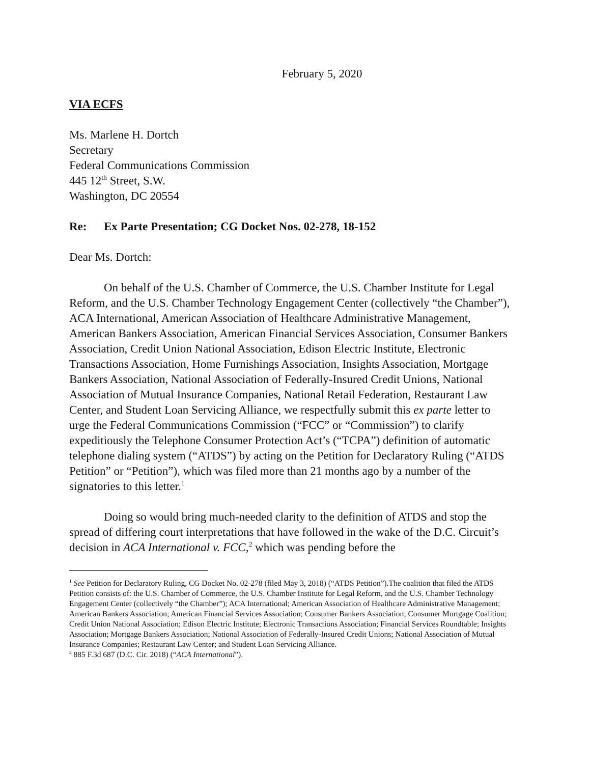February 5, 2020
VIA ECFS
Ms. Marlene H. Dortch
Secretary
Federal Communications Commission
445 12<sup>th</sup> Street, S.W.
Washington, DC 20554
Re: Ex Parte Presentation; CG Docket Nos. 02-278, 18-152
Dear Ms. Dortch:
On behalf of the U.S. Chamber of Commerce, the U.S. Chamber Institute for Legal Reform, and the U.S. Chamber Technology Engagement Center (collectively “the Chamber”), ACA International, American Association of Healthcare Administrative Management, American Bankers Association, American Financial Services Association, Consumer Bankers Association, Credit Union National Association, Edison Electric Institute, Electronic Transactions Association, Home Furnishings Association, Insights Association, Mortgage Bankers Association, National Association of Federally-Insured Credit Unions, National Association of Mutual Insurance Companies, National Retail Federation, Restaurant Law Center, and Student Loan Servicing Alliance, we respectfully submit this ex parte letter to urge the Federal Communications Commission (“FCC” or “Commission”) to clarify expeditiously the Telephone Consumer Protection Act’s (“TCPA”) definition of automatic telephone dialing system (“ATDS”) by acting on the Petition for Declaratory Ruling (“ATDS Petition” or “Petition”), which was filed more than 21 months ago by a number of the signatories to this letter.<sup>1</sup>
Doing so would bring much-needed clarity to the definition of ATDS and stop the spread of differing court interpretations that have followed in the wake of the D.C. Circuit’s decision in ACA International v. FCC,<sup>2</sup> which was pending before the
<sup>1</sup> See Petition for Declaratory Ruling, CG Docket No. 02-278 (filed May 3, 2018) (“ATDS Petition”).The coalition that filed the ATDS Petition consists of: the U.S. Chamber of Commerce, the U.S. Chamber Institute for Legal Reform, and the U.S. Chamber Technology Engagement Center (collectively “the Chamber”); ACA International; American Association of Healthcare Administrative Management; American Bankers Association; American Financial Services Association; Consumer Bankers Association; Consumer Mortgage Coalition; Credit Union National Association; Edison Electric Institute; Electronic Transactions Association; Financial Services Roundtable; Insights Association; Mortgage Bankers Association; National Association of Federally-Insured Credit Unions; National Association of Mutual Insurance Companies; Restaurant Law Center; and Student Loan Servicing Alliance.
<sup>2</sup> 885 F.3d 687 (D.C. Cir. 2018) (“ACA International”).